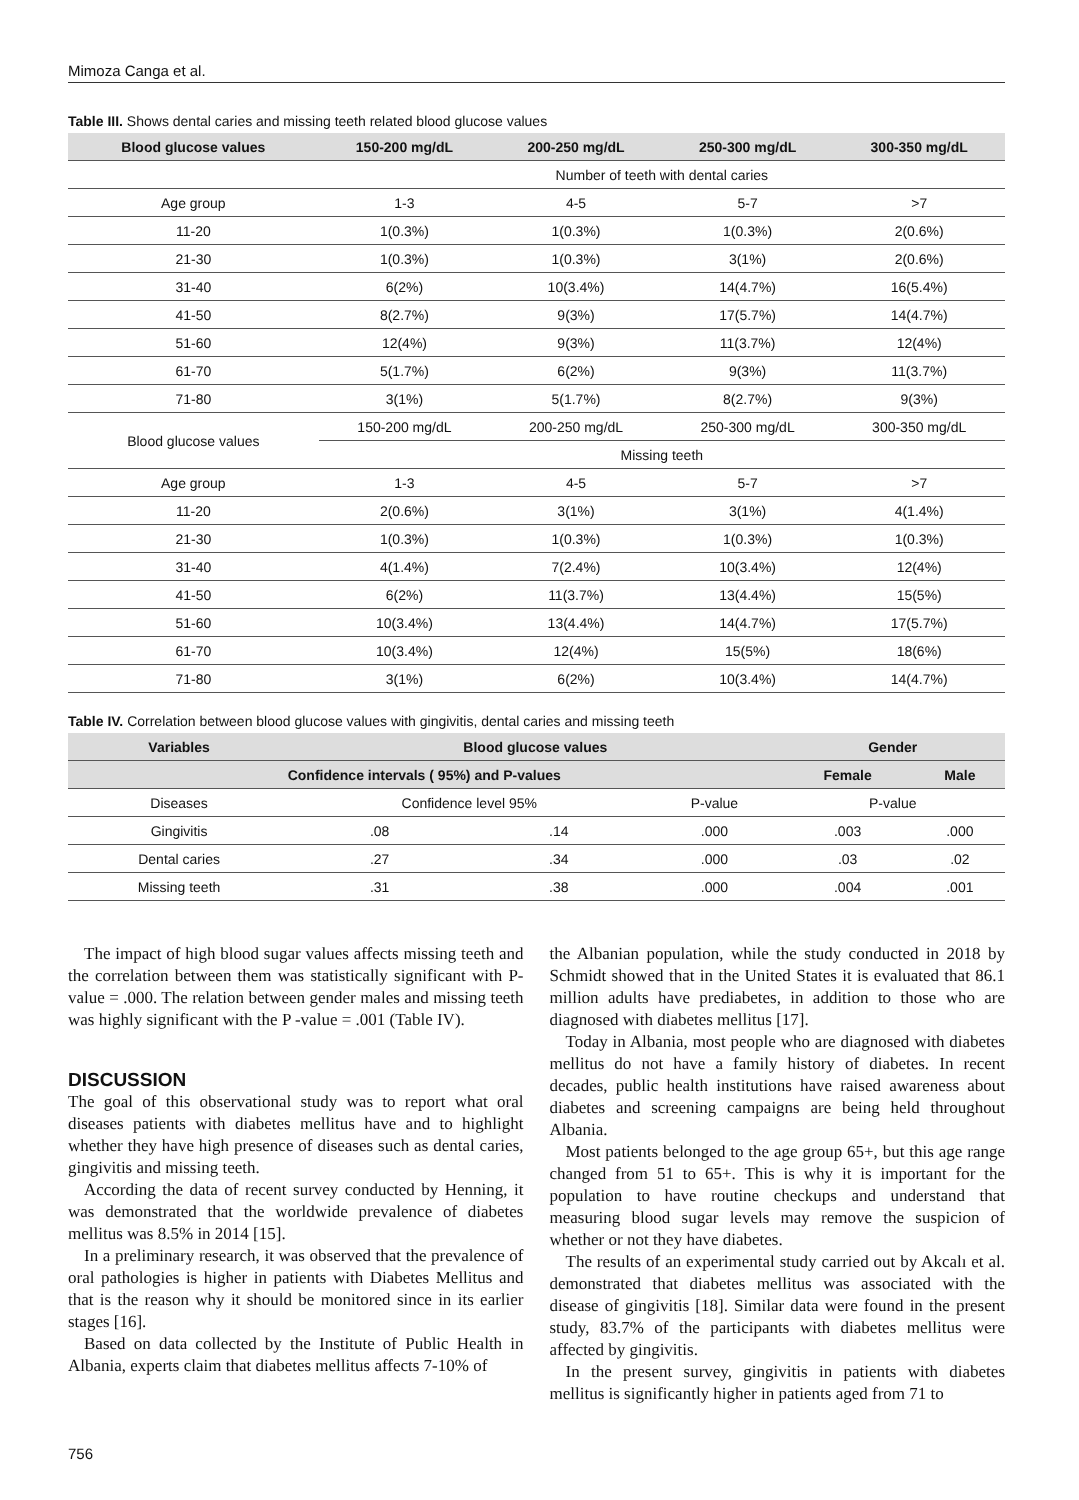Mimoza Canga et al.
Table III. Shows dental caries and missing teeth related blood glucose values
| Blood glucose values | 150-200 mg/dL | 200-250 mg/dL | 250-300 mg/dL | 300-350 mg/dL |
| --- | --- | --- | --- | --- |
| | Number of teeth with dental caries | | | |
| Age group | 1-3 | 4-5 | 5-7 | >7 |
| 11-20 | 1(0.3%) | 1(0.3%) | 1(0.3%) | 2(0.6%) |
| 21-30 | 1(0.3%) | 1(0.3%) | 3(1%) | 2(0.6%) |
| 31-40 | 6(2%) | 10(3.4%) | 14(4.7%) | 16(5.4%) |
| 41-50 | 8(2.7%) | 9(3%) | 17(5.7%) | 14(4.7%) |
| 51-60 | 12(4%) | 9(3%) | 11(3.7%) | 12(4%) |
| 61-70 | 5(1.7%) | 6(2%) | 9(3%) | 11(3.7%) |
| 71-80 | 3(1%) | 5(1.7%) | 8(2.7%) | 9(3%) |
| Blood glucose values | 150-200 mg/dL | 200-250 mg/dL | 250-300 mg/dL | 300-350 mg/dL |
| | Missing teeth | | | |
| Age group | 1-3 | 4-5 | 5-7 | >7 |
| 11-20 | 2(0.6%) | 3(1%) | 3(1%) | 4(1.4%) |
| 21-30 | 1(0.3%) | 1(0.3%) | 1(0.3%) | 1(0.3%) |
| 31-40 | 4(1.4%) | 7(2.4%) | 10(3.4%) | 12(4%) |
| 41-50 | 6(2%) | 11(3.7%) | 13(4.4%) | 15(5%) |
| 51-60 | 10(3.4%) | 13(4.4%) | 14(4.7%) | 17(5.7%) |
| 61-70 | 10(3.4%) | 12(4%) | 15(5%) | 18(6%) |
| 71-80 | 3(1%) | 6(2%) | 10(3.4%) | 14(4.7%) |
Table IV. Correlation between blood glucose values with gingivitis, dental caries and missing teeth
| Variables | Blood glucose values | | | Gender | |
| --- | --- | --- | --- | --- | --- |
| Confidence intervals ( 95%) and P-values | | | | Female | Male |
| Diseases | Confidence level 95% | | P-value | P-value | |
| Gingivitis | .08 | .14 | .000 | .003 | .000 |
| Dental caries | .27 | .34 | .000 | .03 | .02 |
| Missing teeth | .31 | .38 | .000 | .004 | .001 |
The impact of high blood sugar values affects missing teeth and the correlation between them was statistically significant with P- value = .000. The relation between gender males and missing teeth was highly significant with the P -value = .001 (Table IV).
DISCUSSION
The goal of this observational study was to report what oral diseases patients with diabetes mellitus have and to highlight whether they have high presence of diseases such as dental caries, gingivitis and missing teeth.
According the data of recent survey conducted by Henning, it was demonstrated that the worldwide prevalence of diabetes mellitus was 8.5% in 2014 [15].
In a preliminary research, it was observed that the prevalence of oral pathologies is higher in patients with Diabetes Mellitus and that is the reason why it should be monitored since in its earlier stages [16].
Based on data collected by the Institute of Public Health in Albania, experts claim that diabetes mellitus affects 7-10% of
the Albanian population, while the study conducted in 2018 by Schmidt showed that in the United States it is evaluated that 86.1 million adults have prediabetes, in addition to those who are diagnosed with diabetes mellitus [17].
Today in Albania, most people who are diagnosed with diabetes mellitus do not have a family history of diabetes. In recent decades, public health institutions have raised awareness about diabetes and screening campaigns are being held throughout Albania.
Most patients belonged to the age group 65+, but this age range changed from 51 to 65+. This is why it is important for the population to have routine checkups and understand that measuring blood sugar levels may remove the suspicion of whether or not they have diabetes.
The results of an experimental study carried out by Akcalı et al. demonstrated that diabetes mellitus was associated with the disease of gingivitis [18]. Similar data were found in the present study, 83.7% of the participants with diabetes mellitus were affected by gingivitis.
In the present survey, gingivitis in patients with diabetes mellitus is significantly higher in patients aged from 71 to
756